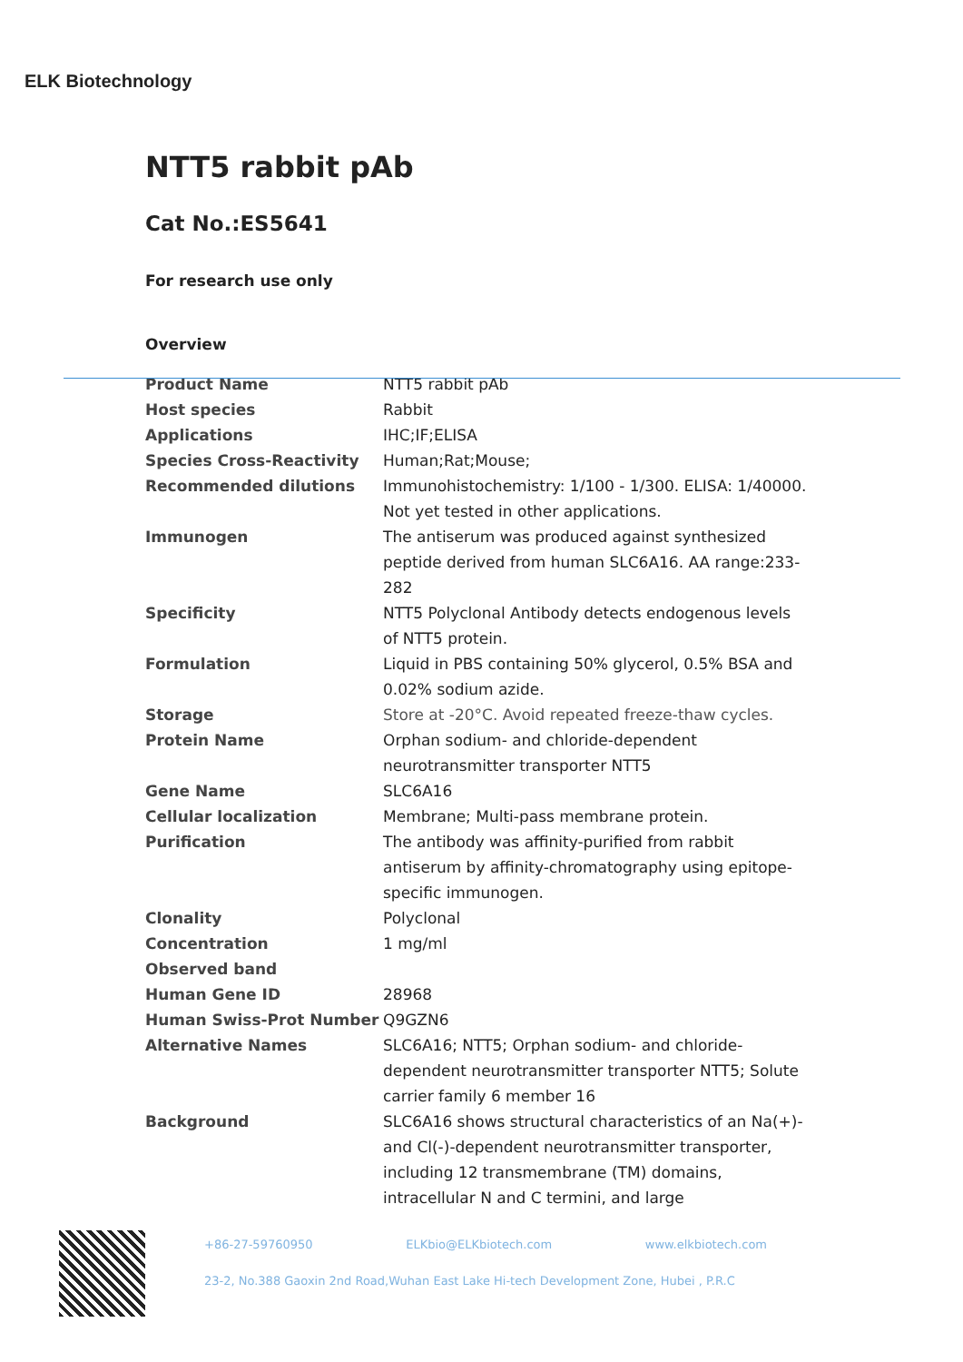ELK Biotechnology
NTT5 rabbit pAb
Cat No.:ES5641
For research use only
Overview
| Product Name | NTT5 rabbit pAb |
| Host species | Rabbit |
| Applications | IHC;IF;ELISA |
| Species Cross-Reactivity | Human;Rat;Mouse; |
| Recommended dilutions | Immunohistochemistry: 1/100 - 1/300. ELISA: 1/40000. Not yet tested in other applications. |
| Immunogen | The antiserum was produced against synthesized peptide derived from human SLC6A16. AA range:233-282 |
| Specificity | NTT5 Polyclonal Antibody detects endogenous levels of NTT5 protein. |
| Formulation | Liquid in PBS containing 50% glycerol, 0.5% BSA and 0.02% sodium azide. |
| Storage | Store at -20°C. Avoid repeated freeze-thaw cycles. |
| Protein Name | Orphan sodium- and chloride-dependent neurotransmitter transporter NTT5 |
| Gene Name | SLC6A16 |
| Cellular localization | Membrane; Multi-pass membrane protein. |
| Purification | The antibody was affinity-purified from rabbit antiserum by affinity-chromatography using epitope-specific immunogen. |
| Clonality | Polyclonal |
| Concentration | 1 mg/ml |
| Observed band | |
| Human Gene ID | 28968 |
| Human Swiss-Prot Number | Q9GZN6 |
| Alternative Names | SLC6A16; NTT5; Orphan sodium- and chloride-dependent neurotransmitter transporter NTT5; Solute carrier family 6 member 16 |
| Background | SLC6A16 shows structural characteristics of an Na(+)- and Cl(-)-dependent neurotransmitter transporter, including 12 transmembrane (TM) domains, intracellular N and C termini, and large |
+86-27-59760950 ELKbio@ELKbiotech.com www.elkbiotech.com
23-2, No.388 Gaoxin 2nd Road,Wuhan East Lake Hi-tech Development Zone, Hubei , P.R.C